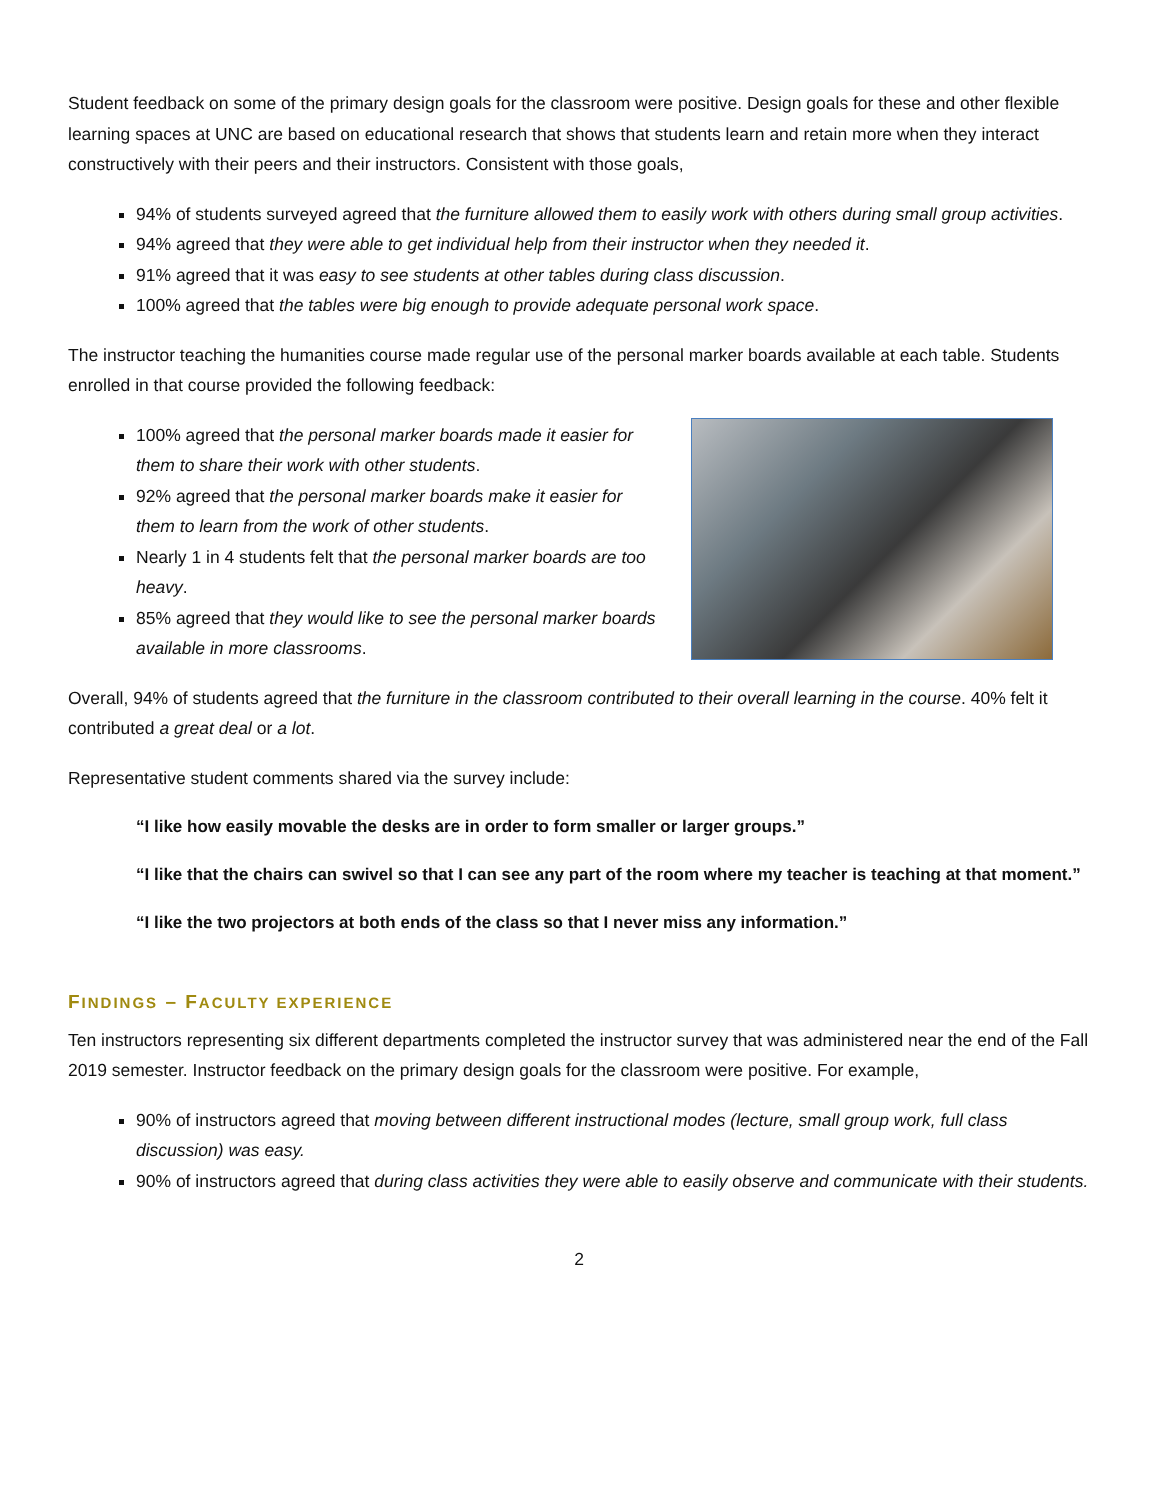Student feedback on some of the primary design goals for the classroom were positive. Design goals for these and other flexible learning spaces at UNC are based on educational research that shows that students learn and retain more when they interact constructively with their peers and their instructors. Consistent with those goals,
94% of students surveyed agreed that the furniture allowed them to easily work with others during small group activities.
94% agreed that they were able to get individual help from their instructor when they needed it.
91% agreed that it was easy to see students at other tables during class discussion.
100% agreed that the tables were big enough to provide adequate personal work space.
The instructor teaching the humanities course made regular use of the personal marker boards available at each table. Students enrolled in that course provided the following feedback:
100% agreed that the personal marker boards made it easier for them to share their work with other students.
92% agreed that the personal marker boards make it easier for them to learn from the work of other students.
Nearly 1 in 4 students felt that the personal marker boards are too heavy.
85% agreed that they would like to see the personal marker boards available in more classrooms.
Overall, 94% of students agreed that the furniture in the classroom contributed to their overall learning in the course. 40% felt it contributed a great deal or a lot.
Representative student comments shared via the survey include:
“I like how easily movable the desks are in order to form smaller or larger groups.”
“I like that the chairs can swivel so that I can see any part of the room where my teacher is teaching at that moment.”
“I like the two projectors at both ends of the class so that I never miss any information.”
FINDINGS – FACULTY EXPERIENCE
Ten instructors representing six different departments completed the instructor survey that was administered near the end of the Fall 2019 semester. Instructor feedback on the primary design goals for the classroom were positive. For example,
90% of instructors agreed that moving between different instructional modes (lecture, small group work, full class discussion) was easy.
90% of instructors agreed that during class activities they were able to easily observe and communicate with their students.
2